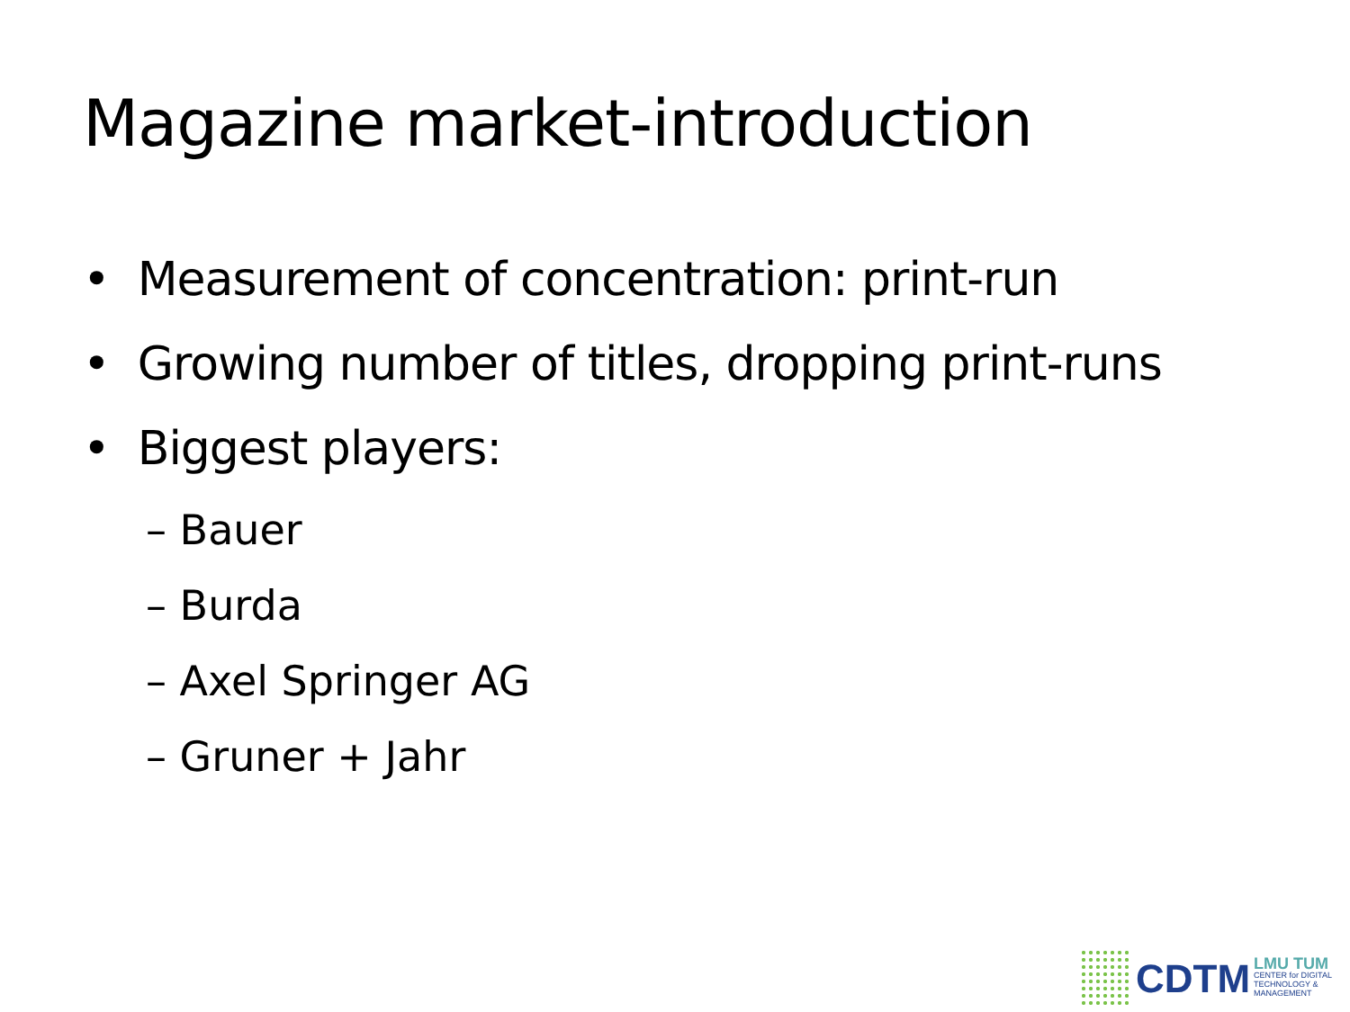Magazine market-introduction
• Measurement of concentration: print-run
• Growing number of titles, dropping print-runs
• Biggest players:
– Bauer
– Burda
– Axel Springer AG
– Gruner + Jahr
CDTM
LMU TUM
CENTER for DIGITAL
TECHNOLOGY & MANAGEMENT